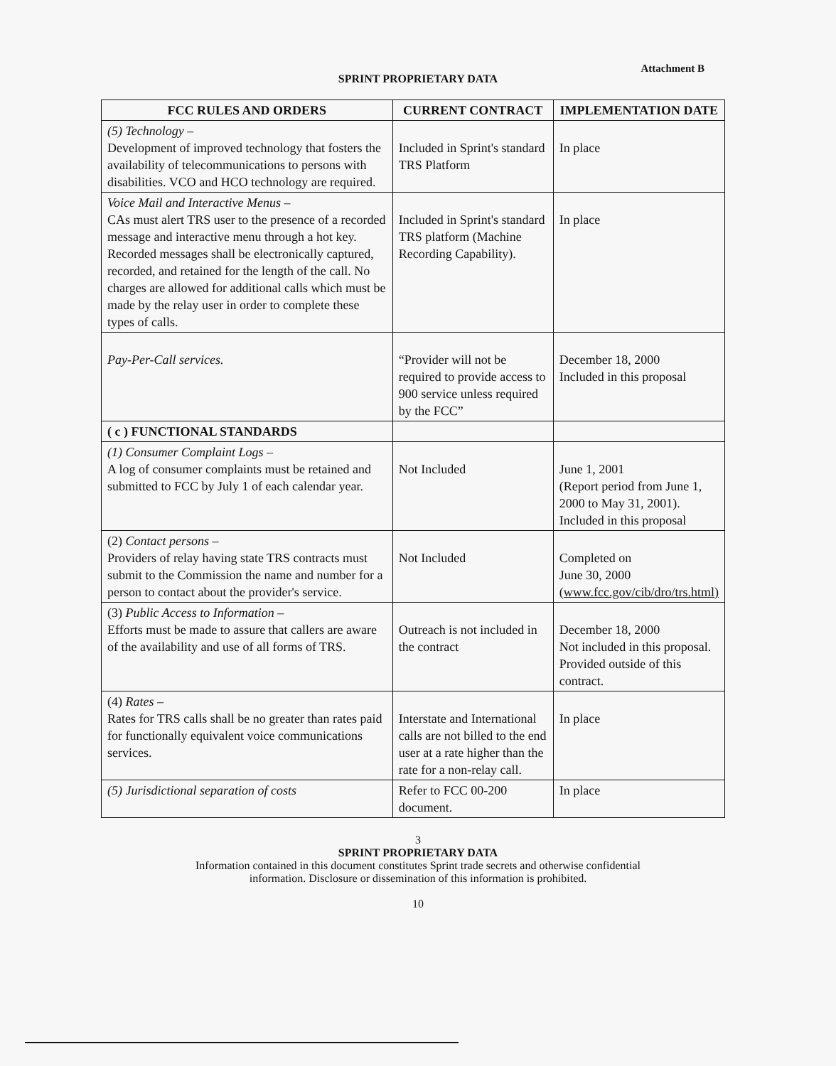Attachment B
SPRINT PROPRIETARY DATA
| FCC RULES AND ORDERS | CURRENT CONTRACT | IMPLEMENTATION DATE |
| --- | --- | --- |
| (5) Technology – Development of improved technology that fosters the availability of telecommunications to persons with disabilities. VCO and HCO technology are required. | Included in Sprint's standard TRS Platform | In place |
| Voice Mail and Interactive Menus – CAs must alert TRS user to the presence of a recorded message and interactive menu through a hot key. Recorded messages shall be electronically captured, recorded, and retained for the length of the call. No charges are allowed for additional calls which must be made by the relay user in order to complete these types of calls. | Included in Sprint's standard TRS platform (Machine Recording Capability). | In place |
| Pay-Per-Call services. | “Provider will not be required to provide access to 900 service unless required by the FCC” | December 18, 2000 Included in this proposal |
| ( c ) FUNCTIONAL STANDARDS | | |
| (1) Consumer Complaint Logs – A log of consumer complaints must be retained and submitted to FCC by July 1 of each calendar year. | Not Included | June 1, 2001 (Report period from June 1, 2000 to May 31, 2001). Included in this proposal |
| (2) Contact persons – Providers of relay having state TRS contracts must submit to the Commission the name and number for a person to contact about the provider's service. | Not Included | Completed on June 30, 2000 (www.fcc.gov/cib/dro/trs.html) |
| (3) Public Access to Information – Efforts must be made to assure that callers are aware of the availability and use of all forms of TRS. | Outreach is not included in the contract | December 18, 2000 Not included in this proposal. Provided outside of this contract. |
| (4) Rates – Rates for TRS calls shall be no greater than rates paid for functionally equivalent voice communications services. | Interstate and International calls are not billed to the end user at a rate higher than the rate for a non-relay call. | In place |
| (5) Jurisdictional separation of costs | Refer to FCC 00-200 document. | In place |
3
SPRINT PROPRIETARY DATA
Information contained in this document constitutes Sprint trade secrets and otherwise confidential
information. Disclosure or dissemination of this information is prohibited.
10